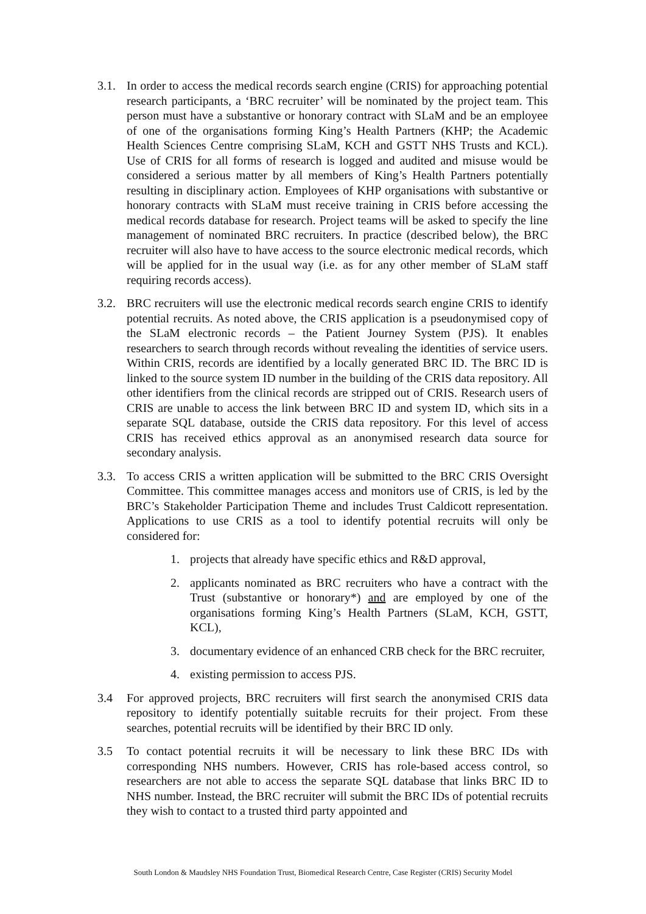3.1. In order to access the medical records search engine (CRIS) for approaching potential research participants, a ‘BRC recruiter’ will be nominated by the project team. This person must have a substantive or honorary contract with SLaM and be an employee of one of the organisations forming King’s Health Partners (KHP; the Academic Health Sciences Centre comprising SLaM, KCH and GSTT NHS Trusts and KCL). Use of CRIS for all forms of research is logged and audited and misuse would be considered a serious matter by all members of King’s Health Partners potentially resulting in disciplinary action. Employees of KHP organisations with substantive or honorary contracts with SLaM must receive training in CRIS before accessing the medical records database for research. Project teams will be asked to specify the line management of nominated BRC recruiters. In practice (described below), the BRC recruiter will also have to have access to the source electronic medical records, which will be applied for in the usual way (i.e. as for any other member of SLaM staff requiring records access).
3.2. BRC recruiters will use the electronic medical records search engine CRIS to identify potential recruits. As noted above, the CRIS application is a pseudonymised copy of the SLaM electronic records – the Patient Journey System (PJS). It enables researchers to search through records without revealing the identities of service users. Within CRIS, records are identified by a locally generated BRC ID. The BRC ID is linked to the source system ID number in the building of the CRIS data repository. All other identifiers from the clinical records are stripped out of CRIS. Research users of CRIS are unable to access the link between BRC ID and system ID, which sits in a separate SQL database, outside the CRIS data repository. For this level of access CRIS has received ethics approval as an anonymised research data source for secondary analysis.
3.3. To access CRIS a written application will be submitted to the BRC CRIS Oversight Committee. This committee manages access and monitors use of CRIS, is led by the BRC’s Stakeholder Participation Theme and includes Trust Caldicott representation. Applications to use CRIS as a tool to identify potential recruits will only be considered for:
1. projects that already have specific ethics and R&D approval,
2. applicants nominated as BRC recruiters who have a contract with the Trust (substantive or honorary*) and are employed by one of the organisations forming King’s Health Partners (SLaM, KCH, GSTT, KCL),
3. documentary evidence of an enhanced CRB check for the BRC recruiter,
4. existing permission to access PJS.
3.4 For approved projects, BRC recruiters will first search the anonymised CRIS data repository to identify potentially suitable recruits for their project. From these searches, potential recruits will be identified by their BRC ID only.
3.5 To contact potential recruits it will be necessary to link these BRC IDs with corresponding NHS numbers. However, CRIS has role-based access control, so researchers are not able to access the separate SQL database that links BRC ID to NHS number. Instead, the BRC recruiter will submit the BRC IDs of potential recruits they wish to contact to a trusted third party appointed and
South London & Maudsley NHS Foundation Trust, Biomedical Research Centre, Case Register (CRIS) Security Model